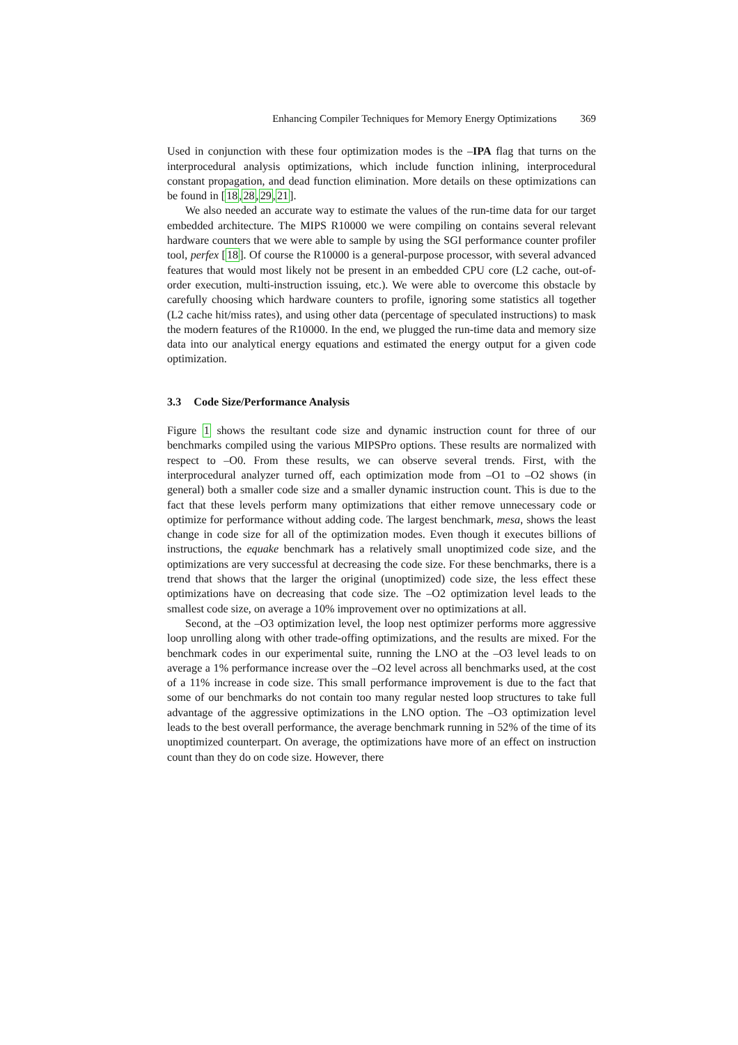Enhancing Compiler Techniques for Memory Energy Optimizations 369
Used in conjunction with these four optimization modes is the –IPA flag that turns on the interprocedural analysis optimizations, which include function inlining, interprocedural constant propagation, and dead function elimination. More details on these optimizations can be found in [18,28,29,21].
We also needed an accurate way to estimate the values of the run-time data for our target embedded architecture. The MIPS R10000 we were compiling on contains several relevant hardware counters that we were able to sample by using the SGI performance counter profiler tool, perfex [18]. Of course the R10000 is a general-purpose processor, with several advanced features that would most likely not be present in an embedded CPU core (L2 cache, out-of-order execution, multi-instruction issuing, etc.). We were able to overcome this obstacle by carefully choosing which hardware counters to profile, ignoring some statistics all together (L2 cache hit/miss rates), and using other data (percentage of speculated instructions) to mask the modern features of the R10000. In the end, we plugged the run-time data and memory size data into our analytical energy equations and estimated the energy output for a given code optimization.
3.3 Code Size/Performance Analysis
Figure 1 shows the resultant code size and dynamic instruction count for three of our benchmarks compiled using the various MIPSPro options. These results are normalized with respect to –O0. From these results, we can observe several trends. First, with the interprocedural analyzer turned off, each optimization mode from –O1 to –O2 shows (in general) both a smaller code size and a smaller dynamic instruction count. This is due to the fact that these levels perform many optimizations that either remove unnecessary code or optimize for performance without adding code. The largest benchmark, mesa, shows the least change in code size for all of the optimization modes. Even though it executes billions of instructions, the equake benchmark has a relatively small unoptimized code size, and the optimizations are very successful at decreasing the code size. For these benchmarks, there is a trend that shows that the larger the original (unoptimized) code size, the less effect these optimizations have on decreasing that code size. The –O2 optimization level leads to the smallest code size, on average a 10% improvement over no optimizations at all.
Second, at the –O3 optimization level, the loop nest optimizer performs more aggressive loop unrolling along with other trade-offing optimizations, and the results are mixed. For the benchmark codes in our experimental suite, running the LNO at the –O3 level leads to on average a 1% performance increase over the –O2 level across all benchmarks used, at the cost of a 11% increase in code size. This small performance improvement is due to the fact that some of our benchmarks do not contain too many regular nested loop structures to take full advantage of the aggressive optimizations in the LNO option. The –O3 optimization level leads to the best overall performance, the average benchmark running in 52% of the time of its unoptimized counterpart. On average, the optimizations have more of an effect on instruction count than they do on code size. However, there